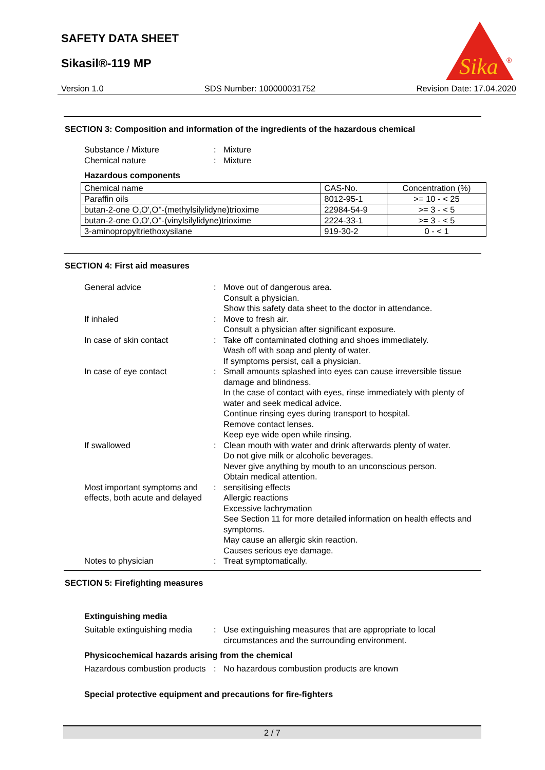SAFETY DATA SHEET
Sikasil®-119 MP
Sika
®
Version 1.0 SDS Number: 100000031752 Revision Date: 17.04.2020
SECTION 3: Composition and information of the ingredients of the hazardous chemical
Substance / Mixture: Mixture Chemical nature: Mixture
Hazardous components
| Chemical name | CAS-No. | Concentration (%) |
| Paraffin oils | 8012-95-1 | >= 10 - < 25 |
| butan-2-one O,O',O''-(methylsilylidyne)trioxime | 22984-54-9 | >= 3 - < 5 |
| butan-2-one O,O',O''-(vinylsilylidyne)trioxime | 2224-33-1 | >= 3 - < 5 |
| 3-aminopropyltriethoxysilane | 919-30-2 | 0 - < 1 |
SECTION 4: First aid measures
General advice: Move out of dangerous area.
Consult a physician.
Show this safety data sheet to the doctor in attendance. If inhaled: Move to fresh air.
Consult a physician after significant exposure. In case of skin contact: Take off contaminated clothing and shoes immediately.
Wash off with soap and plenty of water.
If symptoms persist, call a physician. In case of eye contact: Small amounts splashed into eyes can cause irreversible tissue damage and blindness.
In the case of contact with eyes, rinse immediately with plenty of water and seek medical advice.
Continue rinsing eyes during transport to hospital.
Remove contact lenses.
Keep eye wide open while rinsing. If swallowed: Clean mouth with water and drink afterwards plenty of water.
Do not give milk or alcoholic beverages.
Never give anything by mouth to an unconscious person.
Obtain medical attention. Most important symptoms and effects, both acute and delayed: sensitising effects
Allergic reactions
Excessive lachrymation
See Section 11 for more detailed information on health effects and symptoms.
May cause an allergic skin reaction.
Causes serious eye damage. Notes to physician: Treat symptomatically.
SECTION 5: Firefighting measures
Extinguishing media
Suitable extinguishing media: Use extinguishing measures that are appropriate to local circumstances and the surrounding environment.
Physicochemical hazards arising from the chemical
Hazardous combustion products: No hazardous combustion products are known
Special protective equipment and precautions for fire-fighters
2 / 7